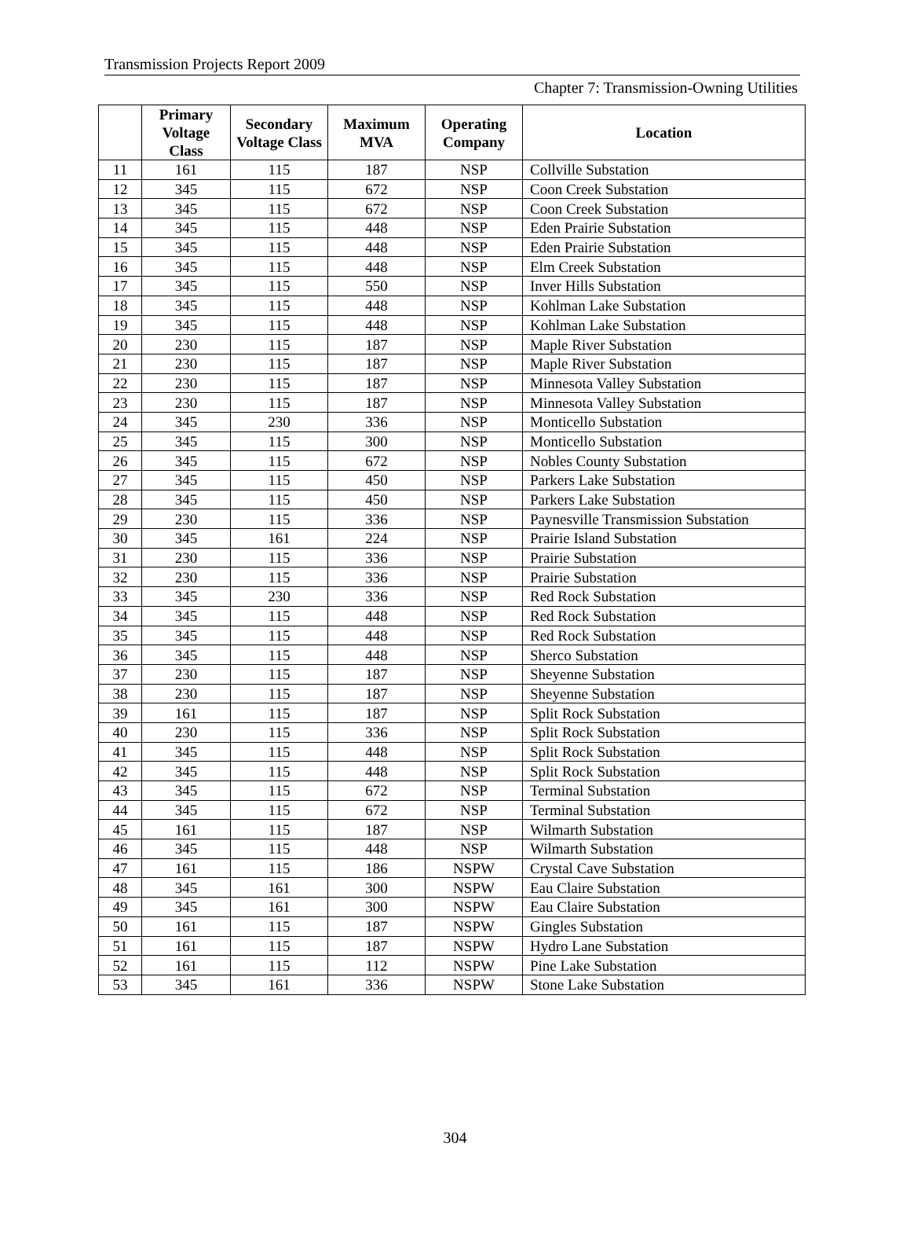Transmission Projects Report 2009
Chapter 7: Transmission-Owning Utilities
| | Primary Voltage Class | Secondary Voltage Class | Maximum MVA | Operating Company | Location |
| --- | --- | --- | --- | --- | --- |
| 11 | 161 | 115 | 187 | NSP | Collville Substation |
| 12 | 345 | 115 | 672 | NSP | Coon Creek Substation |
| 13 | 345 | 115 | 672 | NSP | Coon Creek Substation |
| 14 | 345 | 115 | 448 | NSP | Eden Prairie Substation |
| 15 | 345 | 115 | 448 | NSP | Eden Prairie Substation |
| 16 | 345 | 115 | 448 | NSP | Elm Creek Substation |
| 17 | 345 | 115 | 550 | NSP | Inver Hills Substation |
| 18 | 345 | 115 | 448 | NSP | Kohlman Lake Substation |
| 19 | 345 | 115 | 448 | NSP | Kohlman Lake Substation |
| 20 | 230 | 115 | 187 | NSP | Maple River Substation |
| 21 | 230 | 115 | 187 | NSP | Maple River Substation |
| 22 | 230 | 115 | 187 | NSP | Minnesota Valley Substation |
| 23 | 230 | 115 | 187 | NSP | Minnesota Valley Substation |
| 24 | 345 | 230 | 336 | NSP | Monticello Substation |
| 25 | 345 | 115 | 300 | NSP | Monticello Substation |
| 26 | 345 | 115 | 672 | NSP | Nobles County Substation |
| 27 | 345 | 115 | 450 | NSP | Parkers Lake Substation |
| 28 | 345 | 115 | 450 | NSP | Parkers Lake Substation |
| 29 | 230 | 115 | 336 | NSP | Paynesville Transmission Substation |
| 30 | 345 | 161 | 224 | NSP | Prairie Island Substation |
| 31 | 230 | 115 | 336 | NSP | Prairie Substation |
| 32 | 230 | 115 | 336 | NSP | Prairie Substation |
| 33 | 345 | 230 | 336 | NSP | Red Rock Substation |
| 34 | 345 | 115 | 448 | NSP | Red Rock Substation |
| 35 | 345 | 115 | 448 | NSP | Red Rock Substation |
| 36 | 345 | 115 | 448 | NSP | Sherco Substation |
| 37 | 230 | 115 | 187 | NSP | Sheyenne Substation |
| 38 | 230 | 115 | 187 | NSP | Sheyenne Substation |
| 39 | 161 | 115 | 187 | NSP | Split Rock Substation |
| 40 | 230 | 115 | 336 | NSP | Split Rock Substation |
| 41 | 345 | 115 | 448 | NSP | Split Rock Substation |
| 42 | 345 | 115 | 448 | NSP | Split Rock Substation |
| 43 | 345 | 115 | 672 | NSP | Terminal Substation |
| 44 | 345 | 115 | 672 | NSP | Terminal Substation |
| 45 | 161 | 115 | 187 | NSP | Wilmarth Substation |
| 46 | 345 | 115 | 448 | NSP | Wilmarth Substation |
| 47 | 161 | 115 | 186 | NSPW | Crystal Cave Substation |
| 48 | 345 | 161 | 300 | NSPW | Eau Claire Substation |
| 49 | 345 | 161 | 300 | NSPW | Eau Claire Substation |
| 50 | 161 | 115 | 187 | NSPW | Gingles Substation |
| 51 | 161 | 115 | 187 | NSPW | Hydro Lane Substation |
| 52 | 161 | 115 | 112 | NSPW | Pine Lake Substation |
| 53 | 345 | 161 | 336 | NSPW | Stone Lake Substation |
304